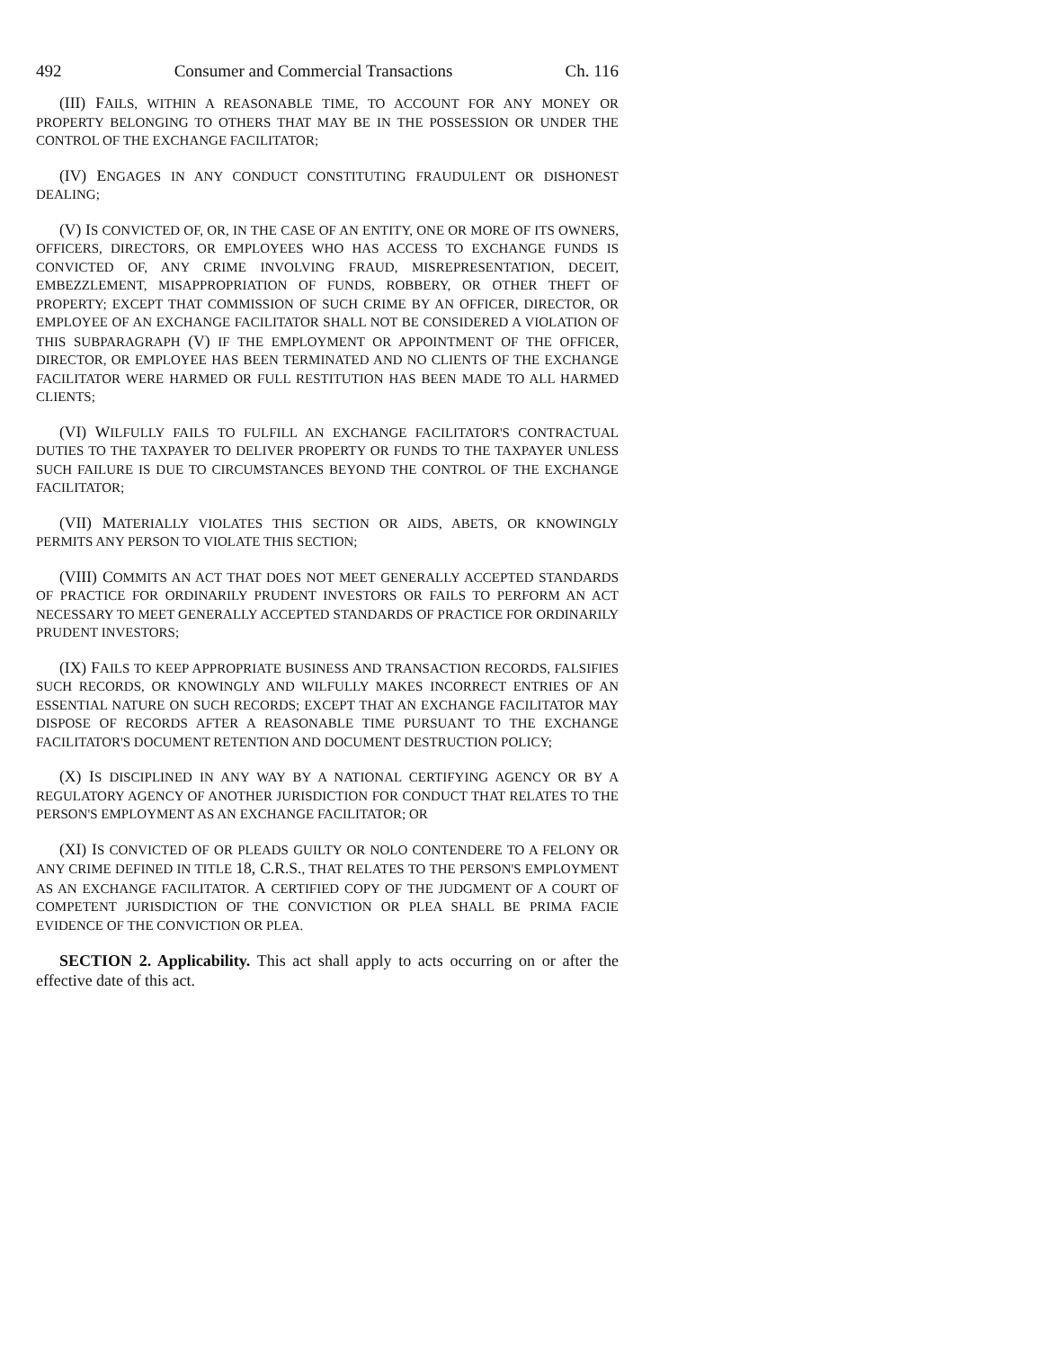492 Consumer and Commercial Transactions Ch. 116
(III) FAILS, WITHIN A REASONABLE TIME, TO ACCOUNT FOR ANY MONEY OR PROPERTY BELONGING TO OTHERS THAT MAY BE IN THE POSSESSION OR UNDER THE CONTROL OF THE EXCHANGE FACILITATOR;
(IV) ENGAGES IN ANY CONDUCT CONSTITUTING FRAUDULENT OR DISHONEST DEALING;
(V) IS CONVICTED OF, OR, IN THE CASE OF AN ENTITY, ONE OR MORE OF ITS OWNERS, OFFICERS, DIRECTORS, OR EMPLOYEES WHO HAS ACCESS TO EXCHANGE FUNDS IS CONVICTED OF, ANY CRIME INVOLVING FRAUD, MISREPRESENTATION, DECEIT, EMBEZZLEMENT, MISAPPROPRIATION OF FUNDS, ROBBERY, OR OTHER THEFT OF PROPERTY; EXCEPT THAT COMMISSION OF SUCH CRIME BY AN OFFICER, DIRECTOR, OR EMPLOYEE OF AN EXCHANGE FACILITATOR SHALL NOT BE CONSIDERED A VIOLATION OF THIS SUBPARAGRAPH (V) IF THE EMPLOYMENT OR APPOINTMENT OF THE OFFICER, DIRECTOR, OR EMPLOYEE HAS BEEN TERMINATED AND NO CLIENTS OF THE EXCHANGE FACILITATOR WERE HARMED OR FULL RESTITUTION HAS BEEN MADE TO ALL HARMED CLIENTS;
(VI) WILFULLY FAILS TO FULFILL AN EXCHANGE FACILITATOR'S CONTRACTUAL DUTIES TO THE TAXPAYER TO DELIVER PROPERTY OR FUNDS TO THE TAXPAYER UNLESS SUCH FAILURE IS DUE TO CIRCUMSTANCES BEYOND THE CONTROL OF THE EXCHANGE FACILITATOR;
(VII) MATERIALLY VIOLATES THIS SECTION OR AIDS, ABETS, OR KNOWINGLY PERMITS ANY PERSON TO VIOLATE THIS SECTION;
(VIII) COMMITS AN ACT THAT DOES NOT MEET GENERALLY ACCEPTED STANDARDS OF PRACTICE FOR ORDINARILY PRUDENT INVESTORS OR FAILS TO PERFORM AN ACT NECESSARY TO MEET GENERALLY ACCEPTED STANDARDS OF PRACTICE FOR ORDINARILY PRUDENT INVESTORS;
(IX) FAILS TO KEEP APPROPRIATE BUSINESS AND TRANSACTION RECORDS, FALSIFIES SUCH RECORDS, OR KNOWINGLY AND WILFULLY MAKES INCORRECT ENTRIES OF AN ESSENTIAL NATURE ON SUCH RECORDS; EXCEPT THAT AN EXCHANGE FACILITATOR MAY DISPOSE OF RECORDS AFTER A REASONABLE TIME PURSUANT TO THE EXCHANGE FACILITATOR'S DOCUMENT RETENTION AND DOCUMENT DESTRUCTION POLICY;
(X) IS DISCIPLINED IN ANY WAY BY A NATIONAL CERTIFYING AGENCY OR BY A REGULATORY AGENCY OF ANOTHER JURISDICTION FOR CONDUCT THAT RELATES TO THE PERSON'S EMPLOYMENT AS AN EXCHANGE FACILITATOR; OR
(XI) IS CONVICTED OF OR PLEADS GUILTY OR NOLO CONTENDERE TO A FELONY OR ANY CRIME DEFINED IN TITLE 18, C.R.S., THAT RELATES TO THE PERSON'S EMPLOYMENT AS AN EXCHANGE FACILITATOR. A CERTIFIED COPY OF THE JUDGMENT OF A COURT OF COMPETENT JURISDICTION OF THE CONVICTION OR PLEA SHALL BE PRIMA FACIE EVIDENCE OF THE CONVICTION OR PLEA.
SECTION 2. Applicability. This act shall apply to acts occurring on or after the effective date of this act.